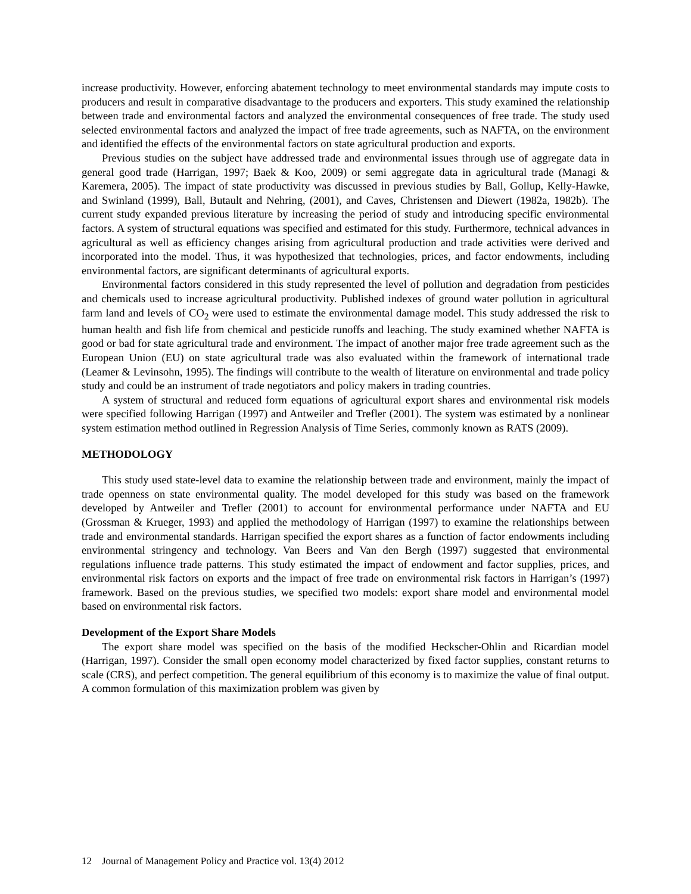increase productivity. However, enforcing abatement technology to meet environmental standards may impute costs to producers and result in comparative disadvantage to the producers and exporters. This study examined the relationship between trade and environmental factors and analyzed the environmental consequences of free trade. The study used selected environmental factors and analyzed the impact of free trade agreements, such as NAFTA, on the environment and identified the effects of the environmental factors on state agricultural production and exports.
Previous studies on the subject have addressed trade and environmental issues through use of aggregate data in general good trade (Harrigan, 1997; Baek & Koo, 2009) or semi aggregate data in agricultural trade (Managi & Karemera, 2005). The impact of state productivity was discussed in previous studies by Ball, Gollup, Kelly-Hawke, and Swinland (1999), Ball, Butault and Nehring, (2001), and Caves, Christensen and Diewert (1982a, 1982b). The current study expanded previous literature by increasing the period of study and introducing specific environmental factors. A system of structural equations was specified and estimated for this study. Furthermore, technical advances in agricultural as well as efficiency changes arising from agricultural production and trade activities were derived and incorporated into the model. Thus, it was hypothesized that technologies, prices, and factor endowments, including environmental factors, are significant determinants of agricultural exports.
Environmental factors considered in this study represented the level of pollution and degradation from pesticides and chemicals used to increase agricultural productivity. Published indexes of ground water pollution in agricultural farm land and levels of CO<sub>2</sub> were used to estimate the environmental damage model. This study addressed the risk to human health and fish life from chemical and pesticide runoffs and leaching. The study examined whether NAFTA is good or bad for state agricultural trade and environment. The impact of another major free trade agreement such as the European Union (EU) on state agricultural trade was also evaluated within the framework of international trade (Leamer & Levinsohn, 1995). The findings will contribute to the wealth of literature on environmental and trade policy study and could be an instrument of trade negotiators and policy makers in trading countries.
A system of structural and reduced form equations of agricultural export shares and environmental risk models were specified following Harrigan (1997) and Antweiler and Trefler (2001). The system was estimated by a nonlinear system estimation method outlined in Regression Analysis of Time Series, commonly known as RATS (2009).
METHODOLOGY
This study used state-level data to examine the relationship between trade and environment, mainly the impact of trade openness on state environmental quality. The model developed for this study was based on the framework developed by Antweiler and Trefler (2001) to account for environmental performance under NAFTA and EU (Grossman & Krueger, 1993) and applied the methodology of Harrigan (1997) to examine the relationships between trade and environmental standards. Harrigan specified the export shares as a function of factor endowments including environmental stringency and technology. Van Beers and Van den Bergh (1997) suggested that environmental regulations influence trade patterns. This study estimated the impact of endowment and factor supplies, prices, and environmental risk factors on exports and the impact of free trade on environmental risk factors in Harrigan’s (1997) framework. Based on the previous studies, we specified two models: export share model and environmental model based on environmental risk factors.
Development of the Export Share Models
The export share model was specified on the basis of the modified Heckscher-Ohlin and Ricardian model (Harrigan, 1997). Consider the small open economy model characterized by fixed factor supplies, constant returns to scale (CRS), and perfect competition. The general equilibrium of this economy is to maximize the value of final output. A common formulation of this maximization problem was given by
12 Journal of Management Policy and Practice vol. 13(4) 2012